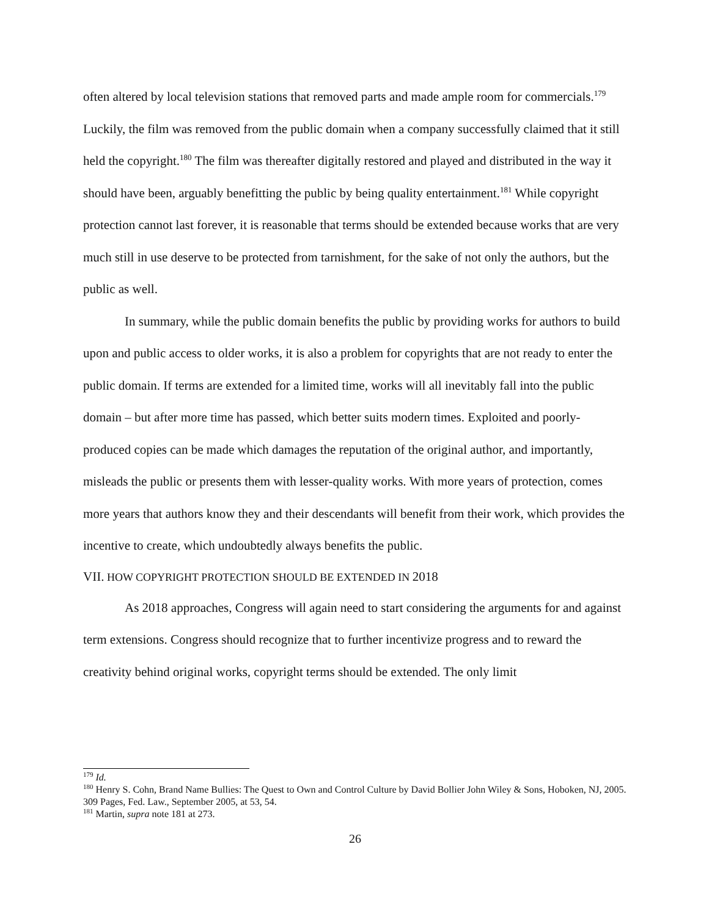often altered by local television stations that removed parts and made ample room for commercials.<sup>179</sup> Luckily, the film was removed from the public domain when a company successfully claimed that it still held the copyright.<sup>180</sup> The film was thereafter digitally restored and played and distributed in the way it should have been, arguably benefitting the public by being quality entertainment.<sup>181</sup> While copyright protection cannot last forever, it is reasonable that terms should be extended because works that are very much still in use deserve to be protected from tarnishment, for the sake of not only the authors, but the public as well.
In summary, while the public domain benefits the public by providing works for authors to build upon and public access to older works, it is also a problem for copyrights that are not ready to enter the public domain. If terms are extended for a limited time, works will all inevitably fall into the public domain – but after more time has passed, which better suits modern times. Exploited and poorly-produced copies can be made which damages the reputation of the original author, and importantly, misleads the public or presents them with lesser-quality works. With more years of protection, comes more years that authors know they and their descendants will benefit from their work, which provides the incentive to create, which undoubtedly always benefits the public.
VII. HOW COPYRIGHT PROTECTION SHOULD BE EXTENDED IN 2018
As 2018 approaches, Congress will again need to start considering the arguments for and against term extensions. Congress should recognize that to further incentivize progress and to reward the creativity behind original works, copyright terms should be extended. The only limit
<sup>179</sup> Id.
<sup>180</sup> Henry S. Cohn, Brand Name Bullies: The Quest to Own and Control Culture by David Bollier John Wiley & Sons, Hoboken, NJ, 2005. 309 Pages, Fed. Law., September 2005, at 53, 54.
<sup>181</sup> Martin, supra note 181 at 273.
26